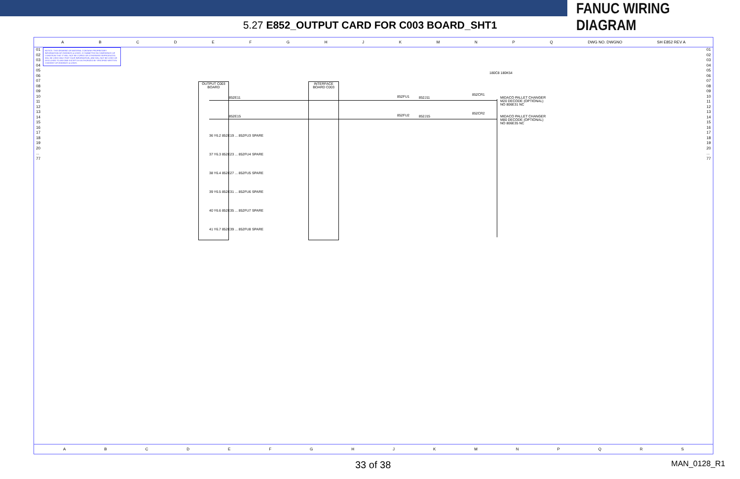FANUC WIRING DIAGRAM
5.27 E852_OUTPUT CARD FOR C003 BOARD_SHT1
ABCDEFGHJKMNPQ DWG NO. DWGNO SH E852 REV A
01
02
03
04
05
06
07
08
09
10
11
12
13
14
15
16
17
18
19
20
...
77
01
02
03
04
05
06
07
08
09
10
11
12
13
14
15
16
17
18
19
20
...
77
NOTICE: THIS DRAWING OR MATERIAL CONTAINS PROPRIETARY INFORMATION OF GIDDINGS & LEWIS, IS SUBMITTED IN CONFIDENCE OF CONDITION THAT IT WILL NOT BE COPIED OR OTHERWISE REPRODUCED, WILL BE USED ONLY FOR YOUR INFORMATION, AND WILL NOT BE USED OR DISCLOSED TO ANYONE EXCEPT AS AUTHORIZED BY SPECIFIED WRITTEN CONSENT OF GIDDINGS & LEWIS.
OUTPUT C003
BOARD
INTERFACE
BOARD C003
180C8 180K54
852E11 852FU1 852J11
852CR1
MIDACO PALLET CHANGER
M20 DECODE (OPTIONAL)
NO 806E31 NC
852E15 852FU2 852J15
852CR2
MIDACO PALLET CHANGER
M80 DECODE (OPTIONAL)
NO 806E35 NC
36 Y6.2 852E19 ... 852FU3 SPARE
37 Y6.3 852E23 ... 852FU4 SPARE
38 Y6.4 852E27 ... 852FU5 SPARE
39 Y6.5 852E31 ... 852FU6 SPARE
40 Y6.6 852E35 ... 852FU7 SPARE
41 Y6.7 852E39 ... 852FU8 SPARE
ABCDEFGHJKMNPQRS
33 of 38 MAN_0128_R1